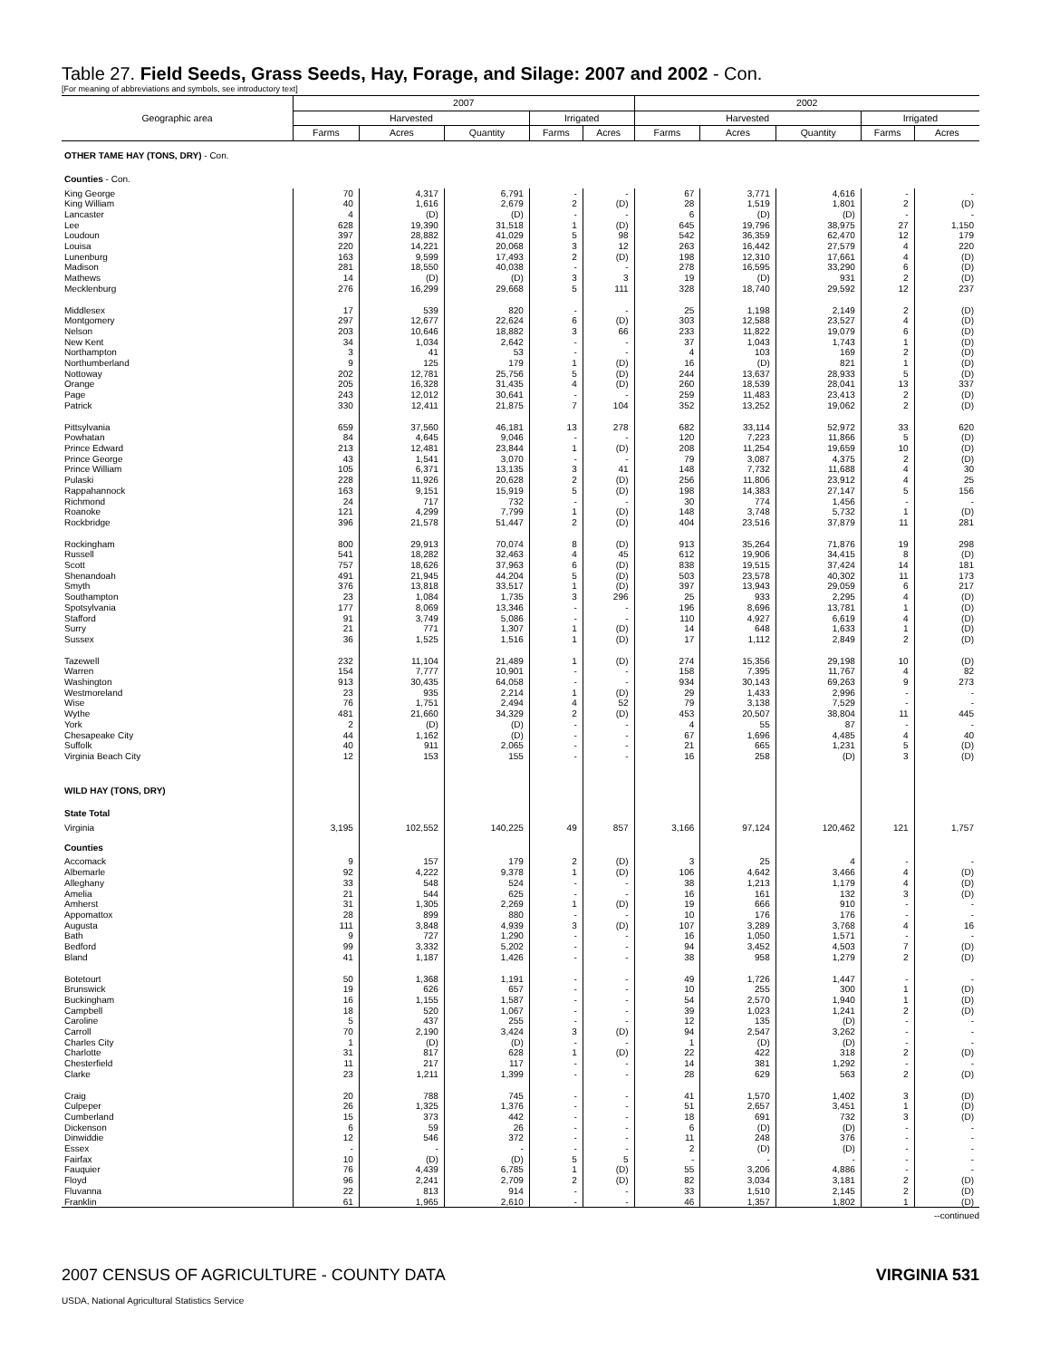Table 27. Field Seeds, Grass Seeds, Hay, Forage, and Silage: 2007 and 2002 - Con.
[For meaning of abbreviations and symbols, see introductory text]
| Geographic area | 2007 | | | | | 2002 | | | | |
| --- | --- | --- | --- | --- | --- | --- | --- | --- | --- | --- |
| | Harvested | | | Irrigated | | Harvested | | | Irrigated | |
| | Farms | Acres | Quantity | Farms | Acres | Farms | Acres | Quantity | Farms | Acres |
| OTHER TAME HAY (TONS, DRY) - Con. | | | | | | | | | | |
| Counties - Con. | | | | | | | | | | |
| King George | 70 | 4,317 | 6,791 | - | - | 67 | 3,771 | 4,616 | - | - |
| King William | 40 | 1,616 | 2,679 | 2 | (D) | 28 | 1,519 | 1,801 | 2 | (D) |
| Lancaster | 4 | (D) | (D) | - | - | 6 | (D) | (D) | - | - |
| Lee | 628 | 19,390 | 31,518 | 1 | (D) | 645 | 19,796 | 38,975 | 27 | 1,150 |
| Loudoun | 397 | 28,882 | 41,029 | 5 | 98 | 542 | 36,359 | 62,470 | 12 | 179 |
| Louisa | 220 | 14,221 | 20,068 | 3 | 12 | 263 | 16,442 | 27,579 | 4 | 220 |
| Lunenburg | 163 | 9,599 | 17,493 | 2 | (D) | 198 | 12,310 | 17,661 | 4 | (D) |
| Madison | 281 | 18,550 | 40,038 | - | - | 278 | 16,595 | 33,290 | 6 | (D) |
| Mathews | 14 | (D) | (D) | 3 | 3 | 19 | (D) | 931 | 2 | (D) |
| Mecklenburg | 276 | 16,299 | 29,668 | 5 | 111 | 328 | 18,740 | 29,592 | 12 | 237 |
| Middlesex | 17 | 539 | 820 | - | - | 25 | 1,198 | 2,149 | 2 | (D) |
| Montgomery | 297 | 12,677 | 22,624 | 6 | (D) | 303 | 12,588 | 23,527 | 4 | (D) |
| Nelson | 203 | 10,646 | 18,882 | 3 | 66 | 233 | 11,822 | 19,079 | 6 | (D) |
| New Kent | 34 | 1,034 | 2,642 | - | - | 37 | 1,043 | 1,743 | 1 | (D) |
| Northampton | 3 | 41 | 53 | - | - | 4 | 103 | 169 | 2 | (D) |
| Northumberland | 9 | 125 | 179 | 1 | (D) | 16 | (D) | 821 | 1 | (D) |
| Nottoway | 202 | 12,781 | 25,756 | 5 | (D) | 244 | 13,637 | 28,933 | 5 | (D) |
| Orange | 205 | 16,328 | 31,435 | 4 | (D) | 260 | 18,539 | 28,041 | 13 | 337 |
| Page | 243 | 12,012 | 30,641 | - | - | 259 | 11,483 | 23,413 | 2 | (D) |
| Patrick | 330 | 12,411 | 21,875 | 7 | 104 | 352 | 13,252 | 19,062 | 2 | (D) |
| Pittsylvania | 659 | 37,560 | 46,181 | 13 | 278 | 682 | 33,114 | 52,972 | 33 | 620 |
| Powhatan | 84 | 4,645 | 9,046 | - | - | 120 | 7,223 | 11,866 | 5 | (D) |
| Prince Edward | 213 | 12,481 | 23,844 | 1 | (D) | 208 | 11,254 | 19,659 | 10 | (D) |
| Prince George | 43 | 1,541 | 3,070 | - | - | 79 | 3,087 | 4,375 | 2 | (D) |
| Prince William | 105 | 6,371 | 13,135 | 3 | 41 | 148 | 7,732 | 11,688 | 4 | 30 |
| Pulaski | 228 | 11,926 | 20,628 | 2 | (D) | 256 | 11,806 | 23,912 | 4 | 25 |
| Rappahannock | 163 | 9,151 | 15,919 | 5 | (D) | 198 | 14,383 | 27,147 | 5 | 156 |
| Richmond | 24 | 717 | 732 | - | - | 30 | 774 | 1,456 | - | - |
| Roanoke | 121 | 4,299 | 7,799 | 1 | (D) | 148 | 3,748 | 5,732 | 1 | (D) |
| Rockbridge | 396 | 21,578 | 51,447 | 2 | (D) | 404 | 23,516 | 37,879 | 11 | 281 |
| Rockingham | 800 | 29,913 | 70,074 | 8 | (D) | 913 | 35,264 | 71,876 | 19 | 298 |
| Russell | 541 | 18,282 | 32,463 | 4 | 45 | 612 | 19,906 | 34,415 | 8 | (D) |
| Scott | 757 | 18,626 | 37,963 | 6 | (D) | 838 | 19,515 | 37,424 | 14 | 181 |
| Shenandoah | 491 | 21,945 | 44,204 | 5 | (D) | 503 | 23,578 | 40,302 | 11 | 173 |
| Smyth | 376 | 13,818 | 33,517 | 1 | (D) | 397 | 13,943 | 29,059 | 6 | 217 |
| Southampton | 23 | 1,084 | 1,735 | 3 | 296 | 25 | 933 | 2,295 | 4 | (D) |
| Spotsylvania | 177 | 8,069 | 13,346 | - | - | 196 | 8,696 | 13,781 | 1 | (D) |
| Stafford | 91 | 3,749 | 5,086 | - | - | 110 | 4,927 | 6,619 | 4 | (D) |
| Surry | 21 | 771 | 1,307 | 1 | (D) | 14 | 648 | 1,633 | 1 | (D) |
| Sussex | 36 | 1,525 | 1,516 | 1 | (D) | 17 | 1,112 | 2,849 | 2 | (D) |
| Tazewell | 232 | 11,104 | 21,489 | 1 | (D) | 274 | 15,356 | 29,198 | 10 | (D) |
| Warren | 154 | 7,777 | 10,901 | - | - | 158 | 7,395 | 11,767 | 4 | 82 |
| Washington | 913 | 30,435 | 64,058 | - | - | 934 | 30,143 | 69,263 | 9 | 273 |
| Westmoreland | 23 | 935 | 2,214 | 1 | (D) | 29 | 1,433 | 2,996 | - | - |
| Wise | 76 | 1,751 | 2,494 | 4 | 52 | 79 | 3,138 | 7,529 | - | - |
| Wythe | 481 | 21,660 | 34,329 | 2 | (D) | 453 | 20,507 | 38,804 | 11 | 445 |
| York | 2 | (D) | (D) | - | - | 4 | 55 | 87 | - | - |
| Chesapeake City | 44 | 1,162 | (D) | - | - | 67 | 1,696 | 4,485 | 4 | 40 |
| Suffolk | 40 | 911 | 2,065 | - | - | 21 | 665 | 1,231 | 5 | (D) |
| Virginia Beach City | 12 | 153 | 155 | - | - | 16 | 258 | (D) | 3 | (D) |
| WILD HAY (TONS, DRY) | | | | | | | | | | |
| State Total | | | | | | | | | | |
| Virginia | 3,195 | 102,552 | 140,225 | 49 | 857 | 3,166 | 97,124 | 120,462 | 121 | 1,757 |
| Counties | | | | | | | | | | |
| Accomack | 9 | 157 | 179 | 2 | (D) | 3 | 25 | 4 | - | - |
| Albemarle | 92 | 4,222 | 9,378 | 1 | (D) | 106 | 4,642 | 3,466 | 4 | (D) |
| Alleghany | 33 | 548 | 524 | - | - | 38 | 1,213 | 1,179 | 4 | (D) |
| Amelia | 21 | 544 | 625 | - | - | 16 | 161 | 132 | 3 | (D) |
| Amherst | 31 | 1,305 | 2,269 | 1 | (D) | 19 | 666 | 910 | - | - |
| Appomattox | 28 | 899 | 880 | - | - | 10 | 176 | 176 | - | - |
| Augusta | 111 | 3,848 | 4,939 | 3 | (D) | 107 | 3,289 | 3,768 | 4 | 16 |
| Bath | 9 | 727 | 1,290 | - | - | 16 | 1,050 | 1,571 | - | - |
| Bedford | 99 | 3,332 | 5,202 | - | - | 94 | 3,452 | 4,503 | 7 | (D) |
| Bland | 41 | 1,187 | 1,426 | - | - | 38 | 958 | 1,279 | 2 | (D) |
| Botetourt | 50 | 1,368 | 1,191 | - | - | 49 | 1,726 | 1,447 | - | - |
| Brunswick | 19 | 626 | 657 | - | - | 10 | 255 | 300 | 1 | (D) |
| Buckingham | 16 | 1,155 | 1,587 | - | - | 54 | 2,570 | 1,940 | 1 | (D) |
| Campbell | 18 | 520 | 1,067 | - | - | 39 | 1,023 | 1,241 | 2 | (D) |
| Caroline | 5 | 437 | 255 | - | - | 12 | 135 | (D) | - | - |
| Carroll | 70 | 2,190 | 3,424 | 3 | (D) | 94 | 2,547 | 3,262 | - | - |
| Charles City | 1 | (D) | (D) | - | - | 1 | (D) | (D) | - | - |
| Charlotte | 31 | 817 | 628 | 1 | (D) | 22 | 422 | 318 | 2 | (D) |
| Chesterfield | 11 | 217 | 117 | - | - | 14 | 381 | 1,292 | - | - |
| Clarke | 23 | 1,211 | 1,399 | - | - | 28 | 629 | 563 | 2 | (D) |
| Craig | 20 | 788 | 745 | - | - | 41 | 1,570 | 1,402 | 3 | (D) |
| Culpeper | 26 | 1,325 | 1,376 | - | - | 51 | 2,657 | 3,451 | 1 | (D) |
| Cumberland | 15 | 373 | 442 | - | - | 18 | 691 | 732 | 3 | (D) |
| Dickenson | 6 | 59 | 26 | - | - | 6 | (D) | (D) | - | - |
| Dinwiddie | 12 | 546 | 372 | - | - | 11 | 248 | 376 | - | - |
| Essex | - | - | - | - | - | 2 | (D) | (D) | - | - |
| Fairfax | 10 | (D) | (D) | 5 | 5 | - | - | - | - | - |
| Fauquier | 76 | 4,439 | 6,785 | 1 | (D) | 55 | 3,206 | 4,886 | - | - |
| Floyd | 96 | 2,241 | 2,709 | 2 | (D) | 82 | 3,034 | 3,181 | 2 | (D) |
| Fluvanna | 22 | 813 | 914 | - | - | 33 | 1,510 | 2,145 | 2 | (D) |
| Franklin | 61 | 1,965 | 2,610 | - | - | 46 | 1,357 | 1,802 | 1 | (D) |
--continued
2007 CENSUS OF AGRICULTURE - COUNTY DATA VIRGINIA 531
USDA, National Agricultural Statistics Service